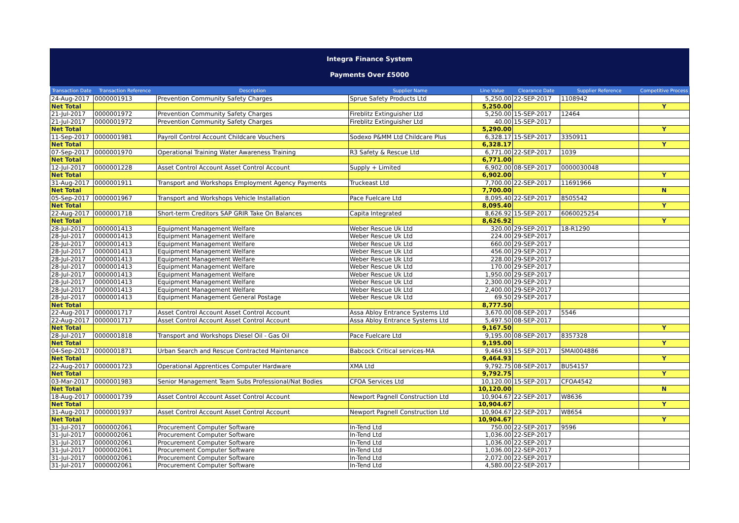Integra Finance System
Payments Over £5000
| Transaction Date | Transaction Reference | Description | Supplier Name | Line Value | Clearance Date | Supplier Reference | Competitive Process |
| --- | --- | --- | --- | --- | --- | --- | --- |
| 24-Aug-2017 | 0000001913 | Prevention Community Safety Charges | Sprue Safety Products Ltd | 5,250.00 | 22-SEP-2017 | 1108942 | |
| Net Total | | | | 5,250.00 | | | Y |
| 21-Jul-2017 | 0000001972 | Prevention Community Safety Charges | Fireblitz Extinguisher Ltd | 5,250.00 | 15-SEP-2017 | 12464 | |
| 21-Jul-2017 | 0000001972 | Prevention Community Safety Charges | Fireblitz Extinguisher Ltd | 40.00 | 15-SEP-2017 | | |
| Net Total | | | | 5,290.00 | | | Y |
| 11-Sep-2017 | 0000001981 | Payroll Control Account Childcare Vouchers | Sodexo P&MM Ltd Childcare Plus | 6,328.17 | 15-SEP-2017 | 3350911 | |
| Net Total | | | | 6,328.17 | | | Y |
| 07-Sep-2017 | 0000001970 | Operational Training Water Awareness Training | R3 Safety & Rescue Ltd | 6,771.00 | 22-SEP-2017 | 1039 | |
| Net Total | | | | 6,771.00 | | | |
| 12-Jul-2017 | 0000001228 | Asset Control Account Asset Control Account | Supply + Limited | 6,902.00 | 08-SEP-2017 | 0000030048 | |
| Net Total | | | | 6,902.00 | | | Y |
| 31-Aug-2017 | 0000001911 | Transport and Workshops Employment Agency Payments | Truckeast Ltd | 7,700.00 | 22-SEP-2017 | 11691966 | |
| Net Total | | | | 7,700.00 | | | N |
| 05-Sep-2017 | 0000001967 | Transport and Workshops Vehicle Installation | Pace Fuelcare Ltd | 8,095.40 | 22-SEP-2017 | 8505542 | |
| Net Total | | | | 8,095.40 | | | Y |
| 22-Aug-2017 | 0000001718 | Short-term Creditors SAP GRIR Take On Balances | Capita Integrated | 8,626.92 | 15-SEP-2017 | 6060025254 | |
| Net Total | | | | 8,626.92 | | | Y |
| 28-Jul-2017 | 0000001413 | Equipment Management Welfare | Weber Rescue Uk Ltd | 320.00 | 29-SEP-2017 | 18-R1290 | |
| 28-Jul-2017 | 0000001413 | Equipment Management Welfare | Weber Rescue Uk Ltd | 224.00 | 29-SEP-2017 | | |
| 28-Jul-2017 | 0000001413 | Equipment Management Welfare | Weber Rescue Uk Ltd | 660.00 | 29-SEP-2017 | | |
| 28-Jul-2017 | 0000001413 | Equipment Management Welfare | Weber Rescue Uk Ltd | 456.00 | 29-SEP-2017 | | |
| 28-Jul-2017 | 0000001413 | Equipment Management Welfare | Weber Rescue Uk Ltd | 228.00 | 29-SEP-2017 | | |
| 28-Jul-2017 | 0000001413 | Equipment Management Welfare | Weber Rescue Uk Ltd | 170.00 | 29-SEP-2017 | | |
| 28-Jul-2017 | 0000001413 | Equipment Management Welfare | Weber Rescue Uk Ltd | 1,950.00 | 29-SEP-2017 | | |
| 28-Jul-2017 | 0000001413 | Equipment Management Welfare | Weber Rescue Uk Ltd | 2,300.00 | 29-SEP-2017 | | |
| 28-Jul-2017 | 0000001413 | Equipment Management Welfare | Weber Rescue Uk Ltd | 2,400.00 | 29-SEP-2017 | | |
| 28-Jul-2017 | 0000001413 | Equipment Management General Postage | Weber Rescue Uk Ltd | 69.50 | 29-SEP-2017 | | |
| Net Total | | | | 8,777.50 | | | |
| 22-Aug-2017 | 0000001717 | Asset Control Account Asset Control Account | Assa Abloy Entrance Systems Ltd | 3,670.00 | 08-SEP-2017 | 5546 | |
| 22-Aug-2017 | 0000001717 | Asset Control Account Asset Control Account | Assa Abloy Entrance Systems Ltd | 5,497.50 | 08-SEP-2017 | | |
| Net Total | | | | 9,167.50 | | | Y |
| 28-Jul-2017 | 0000001818 | Transport and Workshops Diesel Oil - Gas Oil | Pace Fuelcare Ltd | 9,195.00 | 08-SEP-2017 | 8357328 | |
| Net Total | | | | 9,195.00 | | | Y |
| 04-Sep-2017 | 0000001871 | Urban Search and Rescue Contracted Maintenance | Babcock Critical services-MA | 9,464.93 | 15-SEP-2017 | SMAI004886 | |
| Net Total | | | | 9,464.93 | | | Y |
| 22-Aug-2017 | 0000001723 | Operational Apprentices Computer Hardware | XMA Ltd | 9,792.75 | 08-SEP-2017 | BU54157 | |
| Net Total | | | | 9,792.75 | | | Y |
| 03-Mar-2017 | 0000001983 | Senior Management Team Subs Professional/Nat Bodies | CFOA Services Ltd | 10,120.00 | 15-SEP-2017 | CFOA4542 | |
| Net Total | | | | 10,120.00 | | | N |
| 18-Aug-2017 | 0000001739 | Asset Control Account Asset Control Account | Newport Pagnell Construction Ltd | 10,904.67 | 22-SEP-2017 | W8636 | |
| Net Total | | | | 10,904.67 | | | Y |
| 31-Aug-2017 | 0000001937 | Asset Control Account Asset Control Account | Newport Pagnell Construction Ltd | 10,904.67 | 22-SEP-2017 | W8654 | |
| Net Total | | | | 10,904.67 | | | Y |
| 31-Jul-2017 | 0000002061 | Procurement Computer Software | In-Tend Ltd | 750.00 | 22-SEP-2017 | 9596 | |
| 31-Jul-2017 | 0000002061 | Procurement Computer Software | In-Tend Ltd | 1,036.00 | 22-SEP-2017 | | |
| 31-Jul-2017 | 0000002061 | Procurement Computer Software | In-Tend Ltd | 1,036.00 | 22-SEP-2017 | | |
| 31-Jul-2017 | 0000002061 | Procurement Computer Software | In-Tend Ltd | 1,036.00 | 22-SEP-2017 | | |
| 31-Jul-2017 | 0000002061 | Procurement Computer Software | In-Tend Ltd | 2,072.00 | 22-SEP-2017 | | |
| 31-Jul-2017 | 0000002061 | Procurement Computer Software | In-Tend Ltd | 4,580.00 | 22-SEP-2017 | | |